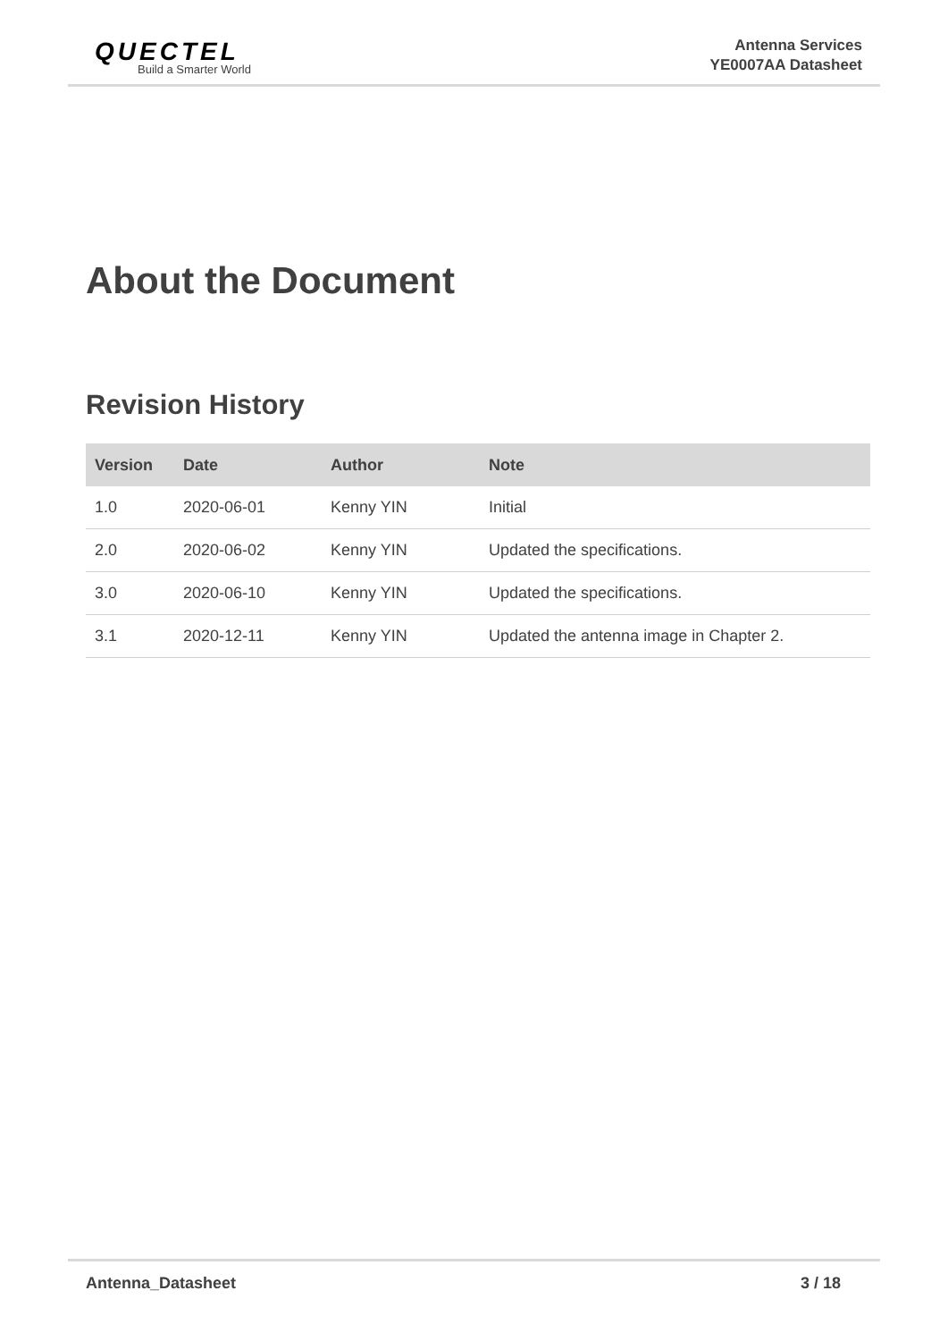QUECTEL
Build a Smarter World
Antenna Services
YE0007AA Datasheet
About the Document
Revision History
| Version | Date | Author | Note |
| --- | --- | --- | --- |
| 1.0 | 2020-06-01 | Kenny YIN | Initial |
| 2.0 | 2020-06-02 | Kenny YIN | Updated the specifications. |
| 3.0 | 2020-06-10 | Kenny YIN | Updated the specifications. |
| 3.1 | 2020-12-11 | Kenny YIN | Updated the antenna image in Chapter 2. |
Antenna_Datasheet 3 / 18